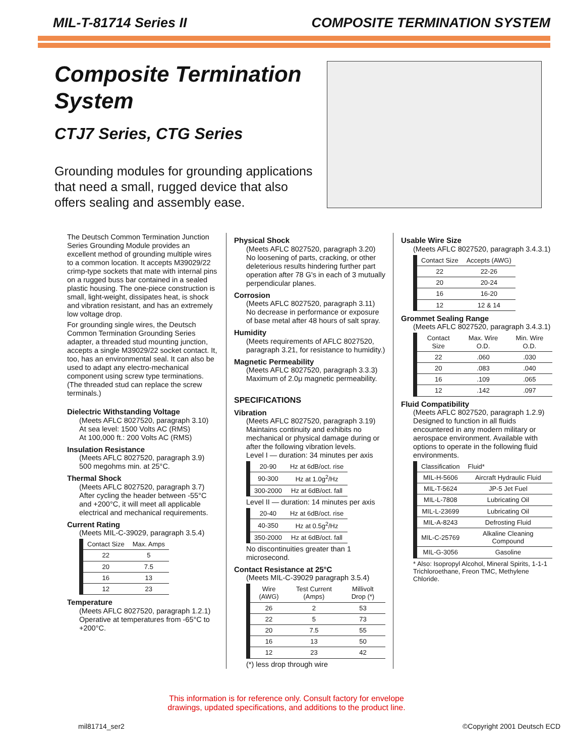MIL-T-81714 Series II COMPOSITE TERMINATION SYSTEM
Composite Termination System
CTJ7 Series, CTG Series
Grounding modules for grounding applications that need a small, rugged device that also offers sealing and assembly ease.
The Deutsch Common Termination Junction Series Grounding Module provides an excellent method of grounding multiple wires to a common location. It accepts M39029/22 crimp-type sockets that mate with internal pins on a rugged buss bar contained in a sealed plastic housing. The one-piece construction is small, light-weight, dissipates heat, is shock and vibration resistant, and has an extremely low voltage drop.
For grounding single wires, the Deutsch Common Termination Grounding Series adapter, a threaded stud mounting junction, accepts a single M39029/22 socket contact. It, too, has an environmental seal. It can also be used to adapt any electro-mechanical component using screw type terminations. (The threaded stud can replace the screw terminals.)
Dielectric Withstanding Voltage
(Meets AFLC 8027520, paragraph 3.10)
At sea level: 1500 Volts AC (RMS)
At 100,000 ft.: 200 Volts AC (RMS)
Insulation Resistance
(Meets AFLC 8027520, paragraph 3.9)
500 megohms min. at 25°C.
Thermal Shock
(Meets AFLC 8027520, paragraph 3.7) After cycling the header between -55°C and +200°C, it will meet all applicable electrical and mechanical requirements.
Current Rating
(Meets MIL-C-39029, paragraph 3.5.4)
| Contact Size | Max. Amps |
| --- | --- |
| 22 | 5 |
| 20 | 7.5 |
| 16 | 13 |
| 12 | 23 |
Temperature
(Meets AFLC 8027520, paragraph 1.2.1) Operative at temperatures from -65°C to +200°C.
Physical Shock
(Meets AFLC 8027520, paragraph 3.20) No loosening of parts, cracking, or other deleterious results hindering further part operation after 78 G's in each of 3 mutually perpendicular planes.
Corrosion
(Meets AFLC 8027520, paragraph 3.11) No decrease in performance or exposure of base metal after 48 hours of salt spray.
Humidity
(Meets requirements of AFLC 8027520, paragraph 3.21, for resistance to humidity.)
Magnetic Permeability
(Meets AFLC 8027520, paragraph 3.3.3) Maximum of 2.0μ magnetic permeability.
SPECIFICATIONS
Vibration
(Meets AFLC 8027520, paragraph 3.19) Maintains continuity and exhibits no mechanical or physical damage during or after the following vibration levels.
Level I — duration: 34 minutes per axis
| 20-90 | Hz at 6dB/oct. rise |
| 90-300 | Hz at 1.0g<sup>2</sup>/Hz |
| 300-2000 | Hz at 6dB/oct. fall |
Level II — duration: 14 minutes per axis
| 20-40 | Hz at 6dB/oct. rise |
| 40-350 | Hz at 0.5g<sup>2</sup>/Hz |
| 350-2000 | Hz at 6dB/oct. fall |
No discontinuities greater than 1 microsecond.
Contact Resistance at 25°C
(Meets MIL-C-39029 paragraph 3.5.4)
| Wire (AWG) | Test Current (Amps) | Millivolt Drop (*) |
| --- | --- | --- |
| 26 | 2 | 53 |
| 22 | 5 | 73 |
| 20 | 7.5 | 55 |
| 16 | 13 | 50 |
| 12 | 23 | 42 |
(*) less drop through wire
Usable Wire Size
(Meets AFLC 8027520, paragraph 3.4.3.1)
| Contact Size | Accepts (AWG) |
| --- | --- |
| 22 | 22-26 |
| 20 | 20-24 |
| 16 | 16-20 |
| 12 | 12 & 14 |
Grommet Sealing Range
(Meets AFLC 8027520, paragraph 3.4.3.1)
| Contact Size | Max. Wire O.D. | Min. Wire O.D. |
| --- | --- | --- |
| 22 | .060 | .030 |
| 20 | .083 | .040 |
| 16 | .109 | .065 |
| 12 | .142 | .097 |
Fluid Compatibility
(Meets AFLC 8027520, paragraph 1.2.9) Designed to function in all fluids encountered in any modern military or aerospace environment. Available with options to operate in the following fluid environments.
| Classification | Fluid* |
| --- | --- |
| MIL-H-5606 | Aircraft Hydraulic Fluid |
| MIL-T-5624 | JP-5 Jet Fuel |
| MIL-L-7808 | Lubricating Oil |
| MIL-L-23699 | Lubricating Oil |
| MIL-A-8243 | Defrosting Fluid |
| MIL-C-25769 | Alkaline Cleaning Compound |
| MIL-G-3056 | Gasoline |
* Also: Isopropyl Alcohol, Mineral Spirits, 1-1-1 Trichloroethane, Freon TMC, Methylene Chloride.
This information is for reference only. Consult factory for envelope
drawings, updated specifications, and additions to the product line.
mil81714_ser2 ©Copyright 2001 Deutsch ECD